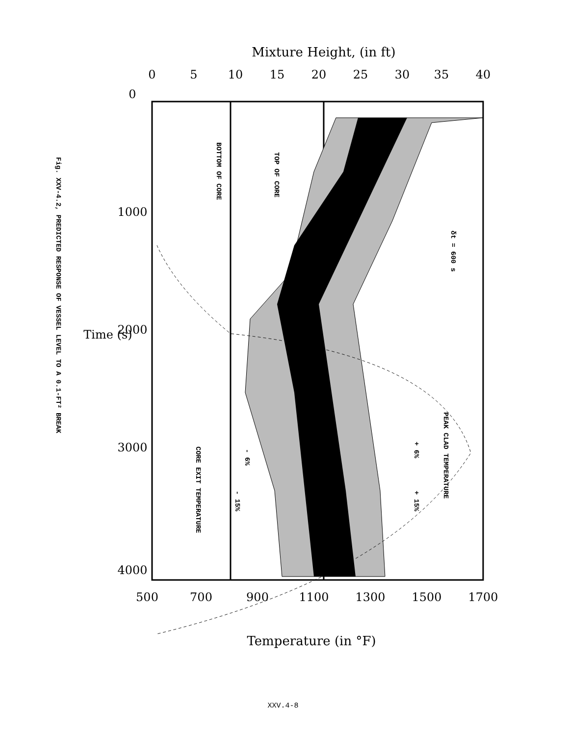Mixture Height, (in ft)
40
35
30
25
20
15
10
5
0
0
1000
2000
3000
4000
1700
1500
1300
1100
900
700
500
Time (s)
Temperature (in °F)
TOP OF CORE
BOTTOM OF CORE
δt = 600 s
PEAK CLAD TEMPERATURE
+ 6%
+ 15%
- 6%
- 15%
CORE EXIT TEMPERATURE
Fig. XXV-4.2, PREDICTED RESPONSE OF VESSEL LEVEL TO A 0.1-FT² BREAK
XXV.4-8